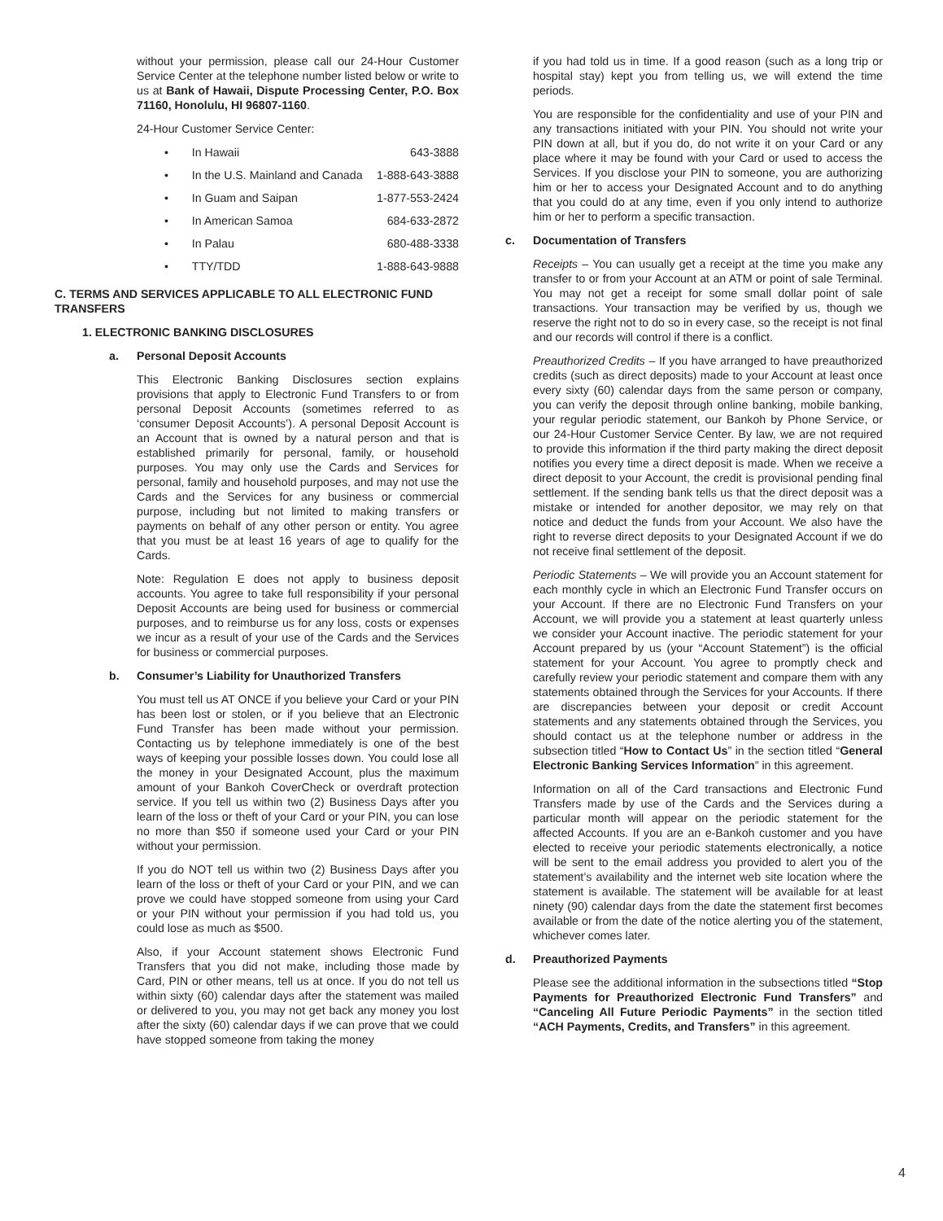without your permission, please call our 24-Hour Customer Service Center at the telephone number listed below or write to us at Bank of Hawaii, Dispute Processing Center, P.O. Box 71160, Honolulu, HI 96807-1160.
24-Hour Customer Service Center:
• In Hawaii 643-3888
• In the U.S. Mainland and Canada 1-888-643-3888
• In Guam and Saipan 1-877-553-2424
• In American Samoa 684-633-2872
• In Palau 680-488-3338
• TTY/TDD 1-888-643-9888
C. TERMS AND SERVICES APPLICABLE TO ALL ELECTRONIC FUND TRANSFERS
1. ELECTRONIC BANKING DISCLOSURES
a. Personal Deposit Accounts
This Electronic Banking Disclosures section explains provisions that apply to Electronic Fund Transfers to or from personal Deposit Accounts (sometimes referred to as ‘consumer Deposit Accounts’). A personal Deposit Account is an Account that is owned by a natural person and that is established primarily for personal, family, or household purposes. You may only use the Cards and Services for personal, family and household purposes, and may not use the Cards and the Services for any business or commercial purpose, including but not limited to making transfers or payments on behalf of any other person or entity. You agree that you must be at least 16 years of age to qualify for the Cards.
Note: Regulation E does not apply to business deposit accounts. You agree to take full responsibility if your personal Deposit Accounts are being used for business or commercial purposes, and to reimburse us for any loss, costs or expenses we incur as a result of your use of the Cards and the Services for business or commercial purposes.
b. Consumer’s Liability for Unauthorized Transfers
You must tell us AT ONCE if you believe your Card or your PIN has been lost or stolen, or if you believe that an Electronic Fund Transfer has been made without your permission. Contacting us by telephone immediately is one of the best ways of keeping your possible losses down. You could lose all the money in your Designated Account, plus the maximum amount of your Bankoh CoverCheck or overdraft protection service. If you tell us within two (2) Business Days after you learn of the loss or theft of your Card or your PIN, you can lose no more than $50 if someone used your Card or your PIN without your permission.
If you do NOT tell us within two (2) Business Days after you learn of the loss or theft of your Card or your PIN, and we can prove we could have stopped someone from using your Card or your PIN without your permission if you had told us, you could lose as much as $500.
Also, if your Account statement shows Electronic Fund Transfers that you did not make, including those made by Card, PIN or other means, tell us at once. If you do not tell us within sixty (60) calendar days after the statement was mailed or delivered to you, you may not get back any money you lost after the sixty (60) calendar days if we can prove that we could have stopped someone from taking the money
if you had told us in time. If a good reason (such as a long trip or hospital stay) kept you from telling us, we will extend the time periods.
You are responsible for the confidentiality and use of your PIN and any transactions initiated with your PIN. You should not write your PIN down at all, but if you do, do not write it on your Card or any place where it may be found with your Card or used to access the Services. If you disclose your PIN to someone, you are authorizing him or her to access your Designated Account and to do anything that you could do at any time, even if you only intend to authorize him or her to perform a specific transaction.
c. Documentation of Transfers
Receipts – You can usually get a receipt at the time you make any transfer to or from your Account at an ATM or point of sale Terminal. You may not get a receipt for some small dollar point of sale transactions. Your transaction may be verified by us, though we reserve the right not to do so in every case, so the receipt is not final and our records will control if there is a conflict.
Preauthorized Credits – If you have arranged to have preauthorized credits (such as direct deposits) made to your Account at least once every sixty (60) calendar days from the same person or company, you can verify the deposit through online banking, mobile banking, your regular periodic statement, our Bankoh by Phone Service, or our 24-Hour Customer Service Center. By law, we are not required to provide this information if the third party making the direct deposit notifies you every time a direct deposit is made. When we receive a direct deposit to your Account, the credit is provisional pending final settlement. If the sending bank tells us that the direct deposit was a mistake or intended for another depositor, we may rely on that notice and deduct the funds from your Account. We also have the right to reverse direct deposits to your Designated Account if we do not receive final settlement of the deposit.
Periodic Statements – We will provide you an Account statement for each monthly cycle in which an Electronic Fund Transfer occurs on your Account. If there are no Electronic Fund Transfers on your Account, we will provide you a statement at least quarterly unless we consider your Account inactive. The periodic statement for your Account prepared by us (your “Account Statement”) is the official statement for your Account. You agree to promptly check and carefully review your periodic statement and compare them with any statements obtained through the Services for your Accounts. If there are discrepancies between your deposit or credit Account statements and any statements obtained through the Services, you should contact us at the telephone number or address in the subsection titled “How to Contact Us” in the section titled “General Electronic Banking Services Information” in this agreement.
Information on all of the Card transactions and Electronic Fund Transfers made by use of the Cards and the Services during a particular month will appear on the periodic statement for the affected Accounts. If you are an e-Bankoh customer and you have elected to receive your periodic statements electronically, a notice will be sent to the email address you provided to alert you of the statement’s availability and the internet web site location where the statement is available. The statement will be available for at least ninety (90) calendar days from the date the statement first becomes available or from the date of the notice alerting you of the statement, whichever comes later.
d. Preauthorized Payments
Please see the additional information in the subsections titled “Stop Payments for Preauthorized Electronic Fund Transfers” and “Canceling All Future Periodic Payments” in the section titled “ACH Payments, Credits, and Transfers” in this agreement.
4